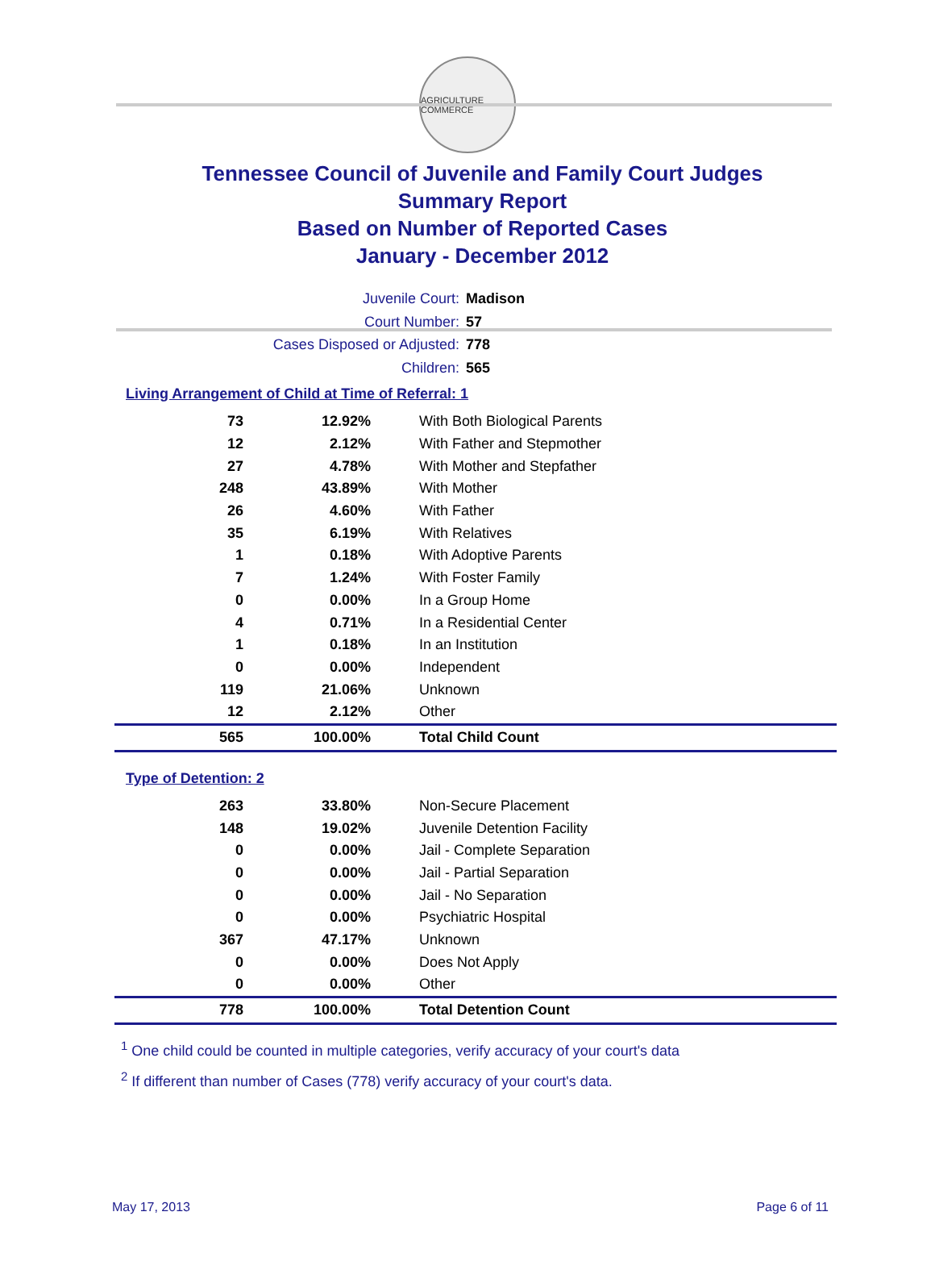AGRICULTURE COMMERCE
Tennessee Council of Juvenile and Family Court Judges
Summary Report
Based on Number of Reported Cases
January - December 2012
Juvenile Court: Madison
Court Number: 57
Cases Disposed or Adjusted: 778
Children: 565
Living Arrangement of Child at Time of Referral: 1
| 73 | 12.92% | With Both Biological Parents |
| 12 | 2.12% | With Father and Stepmother |
| 27 | 4.78% | With Mother and Stepfather |
| 248 | 43.89% | With Mother |
| 26 | 4.60% | With Father |
| 35 | 6.19% | With Relatives |
| 1 | 0.18% | With Adoptive Parents |
| 7 | 1.24% | With Foster Family |
| 0 | 0.00% | In a Group Home |
| 4 | 0.71% | In a Residential Center |
| 1 | 0.18% | In an Institution |
| 0 | 0.00% | Independent |
| 119 | 21.06% | Unknown |
| 12 | 2.12% | Other |
| 565 | 100.00% | Total Child Count |
Type of Detention: 2
| 263 | 33.80% | Non-Secure Placement |
| 148 | 19.02% | Juvenile Detention Facility |
| 0 | 0.00% | Jail - Complete Separation |
| 0 | 0.00% | Jail - Partial Separation |
| 0 | 0.00% | Jail - No Separation |
| 0 | 0.00% | Psychiatric Hospital |
| 367 | 47.17% | Unknown |
| 0 | 0.00% | Does Not Apply |
| 0 | 0.00% | Other |
| 778 | 100.00% | Total Detention Count |
<sup>1</sup> One child could be counted in multiple categories, verify accuracy of your court's data
<sup>2</sup> If different than number of Cases (778) verify accuracy of your court's data.
May 17, 2013 Page 6 of 11